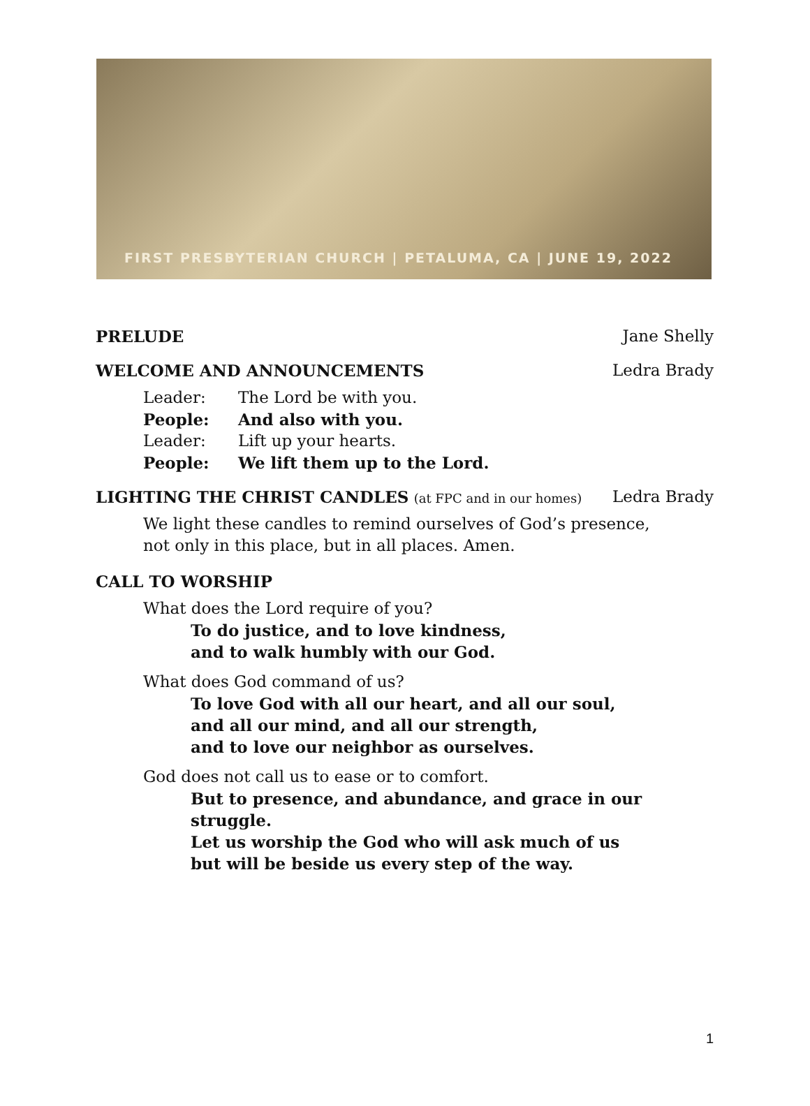FIRST PRESBYTERIAN CHURCH | PETALUMA, CA | JUNE 19, 2022
PRELUDE Jane Shelly
WELCOME AND ANNOUNCEMENTS Ledra Brady
Leader: The Lord be with you.
People: And also with you.
Leader: Lift up your hearts.
People: We lift them up to the Lord.
LIGHTING THE CHRIST CANDLES (at FPC and in our homes) Ledra Brady
We light these candles to remind ourselves of God’s presence,
not only in this place, but in all places. Amen.
CALL TO WORSHIP
What does the Lord require of you?
To do justice, and to love kindness,
and to walk humbly with our God.
What does God command of us?
To love God with all our heart, and all our soul,
and all our mind, and all our strength,
and to love our neighbor as ourselves.
God does not call us to ease or to comfort.
But to presence, and abundance, and grace in our struggle.
Let us worship the God who will ask much of us
but will be beside us every step of the way.
1